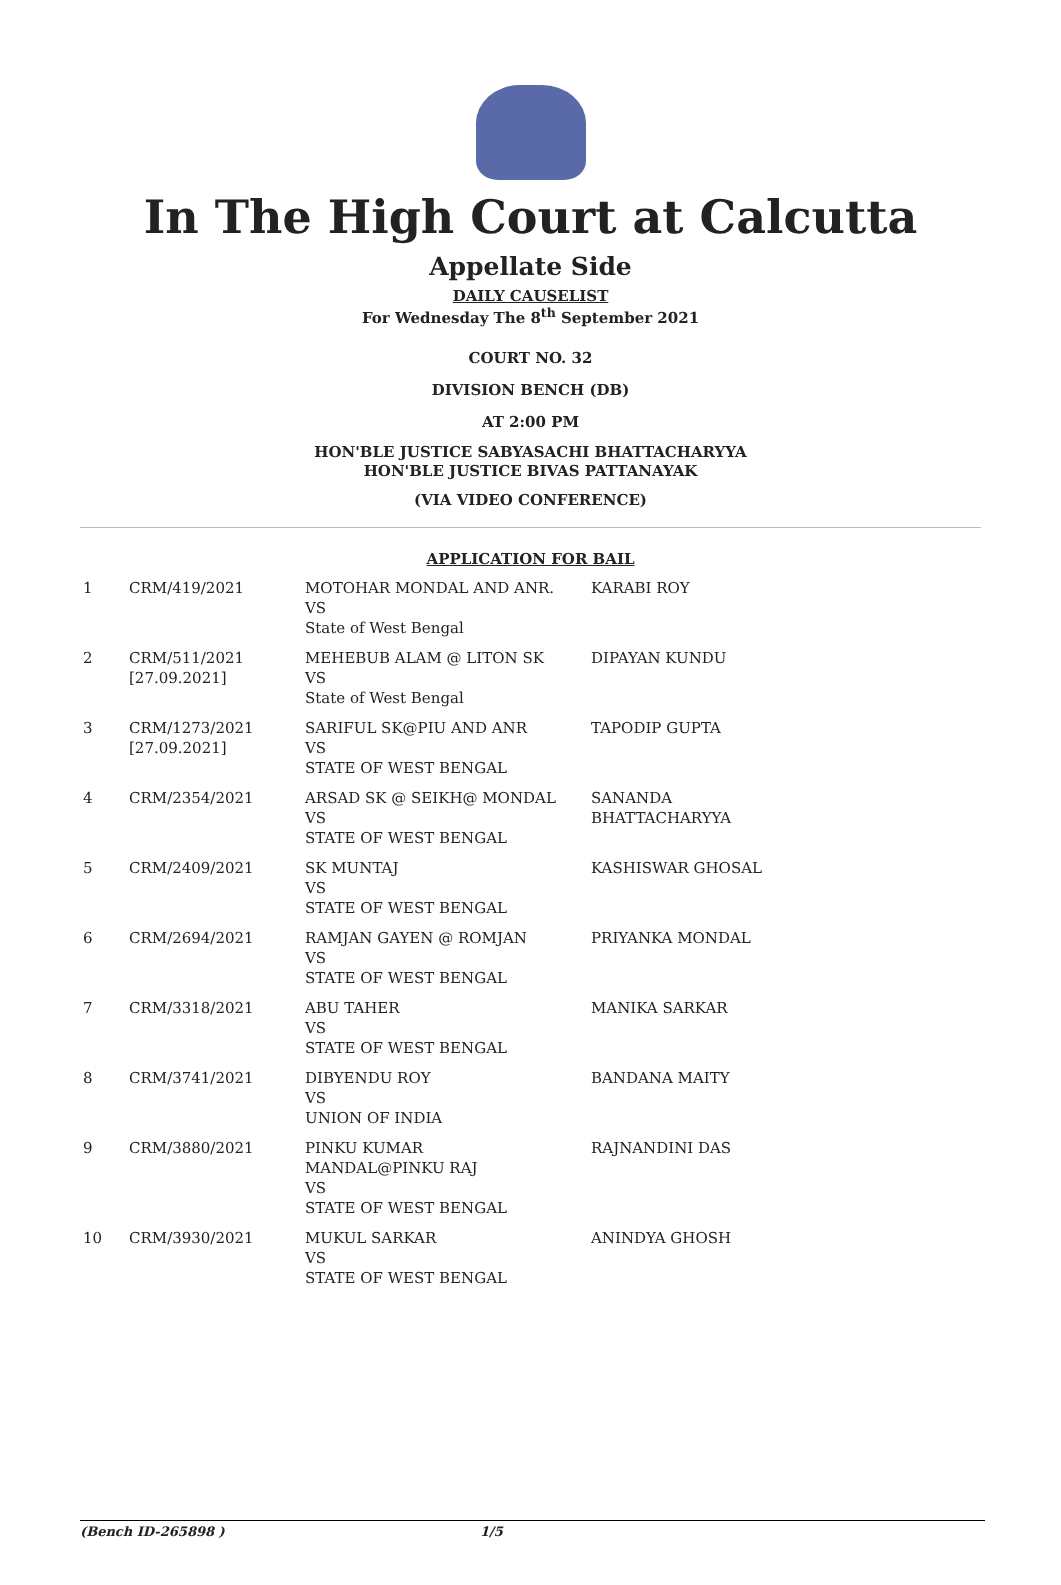In The High Court at Calcutta
Appellate Side
DAILY CAUSELIST
For Wednesday The 8<sup>th</sup> September 2021
COURT NO. 32
DIVISION BENCH (DB)
AT 2:00 PM
HON'BLE JUSTICE SABYASACHI BHATTACHARYYA
HON'BLE JUSTICE BIVAS PATTANAYAK
(VIA VIDEO CONFERENCE)
APPLICATION FOR BAIL
| 1 | CRM/419/2021 | MOTOHAR MONDAL AND ANR. VS State of West Bengal | KARABI ROY |
| 2 | CRM/511/2021 [27.09.2021] | MEHEBUB ALAM @ LITON SK VS State of West Bengal | DIPAYAN KUNDU |
| 3 | CRM/1273/2021 [27.09.2021] | SARIFUL SK@PIU AND ANR VS STATE OF WEST BENGAL | TAPODIP GUPTA |
| 4 | CRM/2354/2021 | ARSAD SK @ SEIKH@ MONDAL VS STATE OF WEST BENGAL | SANANDA BHATTACHARYYA |
| 5 | CRM/2409/2021 | SK MUNTAJ VS STATE OF WEST BENGAL | KASHISWAR GHOSAL |
| 6 | CRM/2694/2021 | RAMJAN GAYEN @ ROMJAN VS STATE OF WEST BENGAL | PRIYANKA MONDAL |
| 7 | CRM/3318/2021 | ABU TAHER VS STATE OF WEST BENGAL | MANIKA SARKAR |
| 8 | CRM/3741/2021 | DIBYENDU ROY VS UNION OF INDIA | BANDANA MAITY |
| 9 | CRM/3880/2021 | PINKU KUMAR MANDAL@PINKU RAJ VS STATE OF WEST BENGAL | RAJNANDINI DAS |
| 10 | CRM/3930/2021 | MUKUL SARKAR VS STATE OF WEST BENGAL | ANINDYA GHOSH |
(Bench ID-265898 ) 1/5